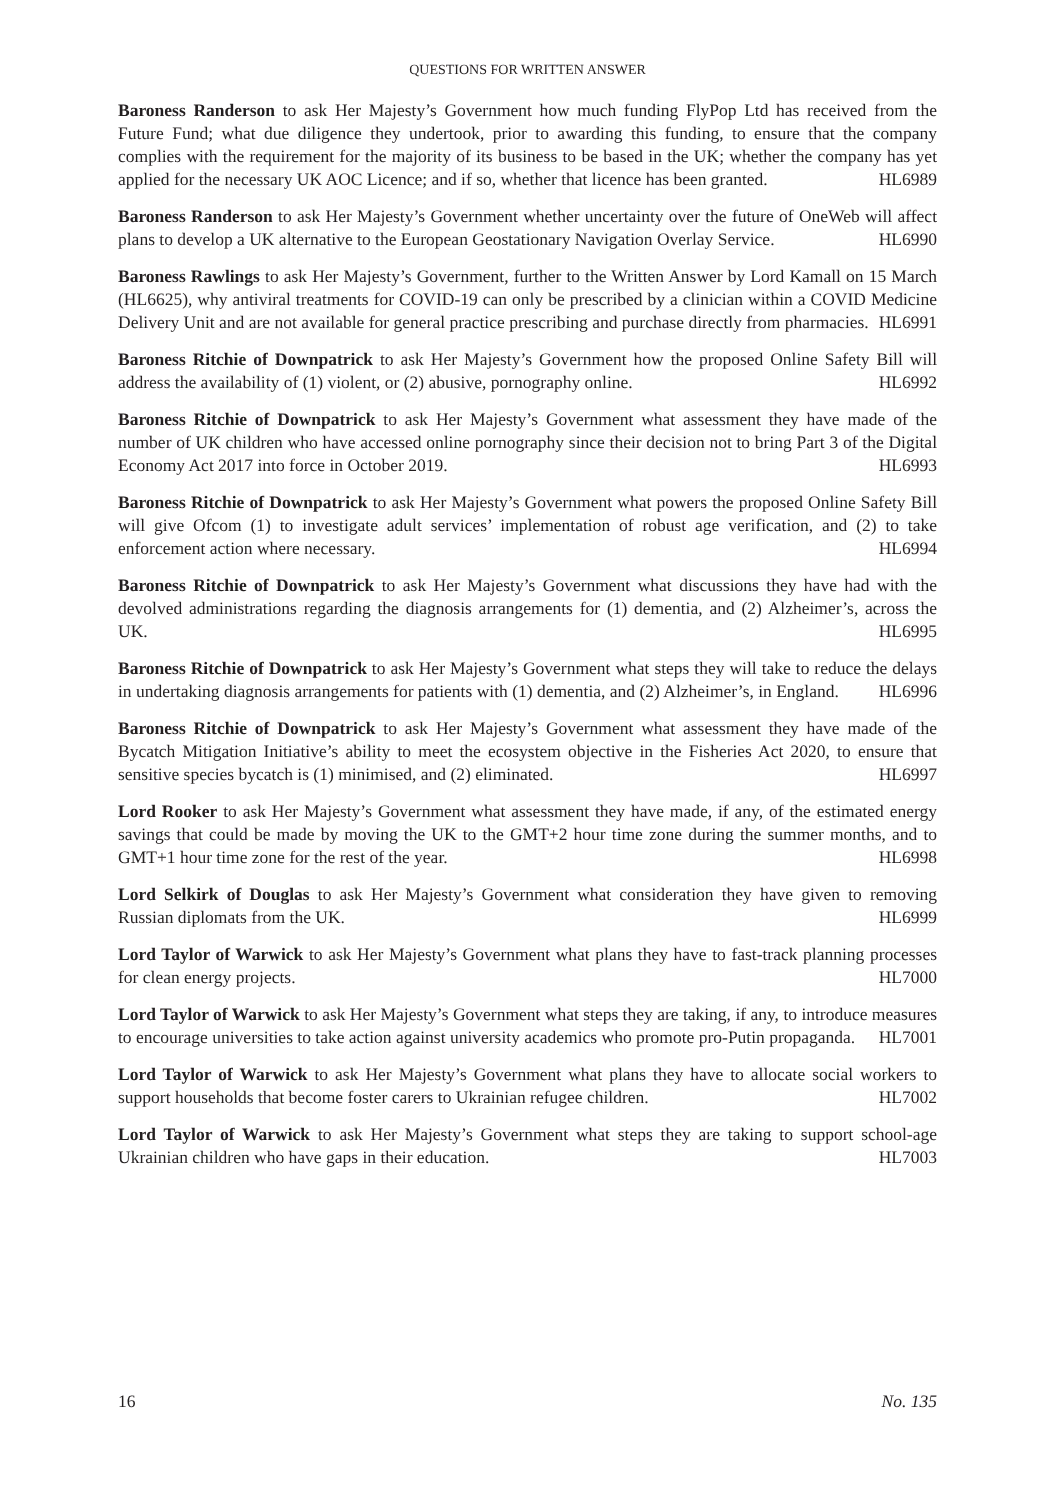QUESTIONS FOR WRITTEN ANSWER
Baroness Randerson to ask Her Majesty’s Government how much funding FlyPop Ltd has received from the Future Fund; what due diligence they undertook, prior to awarding this funding, to ensure that the company complies with the requirement for the majority of its business to be based in the UK; whether the company has yet applied for the necessary UK AOC Licence; and if so, whether that licence has been granted. HL6989
Baroness Randerson to ask Her Majesty’s Government whether uncertainty over the future of OneWeb will affect plans to develop a UK alternative to the European Geostationary Navigation Overlay Service. HL6990
Baroness Rawlings to ask Her Majesty’s Government, further to the Written Answer by Lord Kamall on 15 March (HL6625), why antiviral treatments for COVID-19 can only be prescribed by a clinician within a COVID Medicine Delivery Unit and are not available for general practice prescribing and purchase directly from pharmacies. HL6991
Baroness Ritchie of Downpatrick to ask Her Majesty’s Government how the proposed Online Safety Bill will address the availability of (1) violent, or (2) abusive, pornography online. HL6992
Baroness Ritchie of Downpatrick to ask Her Majesty’s Government what assessment they have made of the number of UK children who have accessed online pornography since their decision not to bring Part 3 of the Digital Economy Act 2017 into force in October 2019. HL6993
Baroness Ritchie of Downpatrick to ask Her Majesty’s Government what powers the proposed Online Safety Bill will give Ofcom (1) to investigate adult services’ implementation of robust age verification, and (2) to take enforcement action where necessary. HL6994
Baroness Ritchie of Downpatrick to ask Her Majesty’s Government what discussions they have had with the devolved administrations regarding the diagnosis arrangements for (1) dementia, and (2) Alzheimer’s, across the UK. HL6995
Baroness Ritchie of Downpatrick to ask Her Majesty’s Government what steps they will take to reduce the delays in undertaking diagnosis arrangements for patients with (1) dementia, and (2) Alzheimer’s, in England. HL6996
Baroness Ritchie of Downpatrick to ask Her Majesty’s Government what assessment they have made of the Bycatch Mitigation Initiative’s ability to meet the ecosystem objective in the Fisheries Act 2020, to ensure that sensitive species bycatch is (1) minimised, and (2) eliminated. HL6997
Lord Rooker to ask Her Majesty’s Government what assessment they have made, if any, of the estimated energy savings that could be made by moving the UK to the GMT+2 hour time zone during the summer months, and to GMT+1 hour time zone for the rest of the year. HL6998
Lord Selkirk of Douglas to ask Her Majesty’s Government what consideration they have given to removing Russian diplomats from the UK. HL6999
Lord Taylor of Warwick to ask Her Majesty’s Government what plans they have to fast-track planning processes for clean energy projects. HL7000
Lord Taylor of Warwick to ask Her Majesty’s Government what steps they are taking, if any, to introduce measures to encourage universities to take action against university academics who promote pro-Putin propaganda. HL7001
Lord Taylor of Warwick to ask Her Majesty’s Government what plans they have to allocate social workers to support households that become foster carers to Ukrainian refugee children. HL7002
Lord Taylor of Warwick to ask Her Majesty’s Government what steps they are taking to support school-age Ukrainian children who have gaps in their education. HL7003
16 No. 135